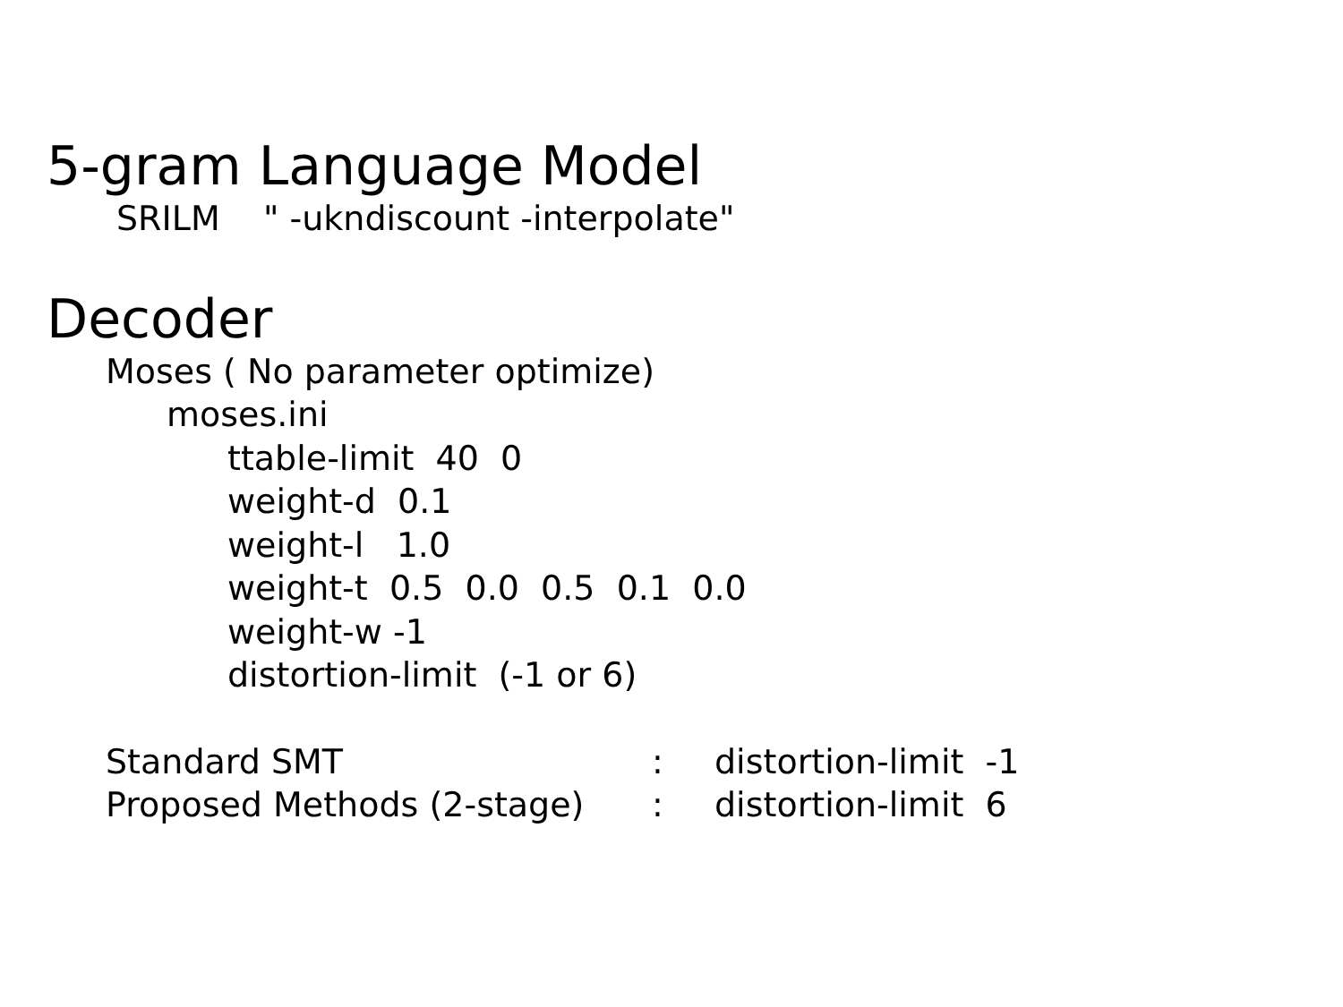5-gram Language Model
SRILM " -ukndiscount -interpolate"
Decoder
Moses ( No parameter optimize)
moses.ini
ttable-limit 40 0
weight-d 0.1
weight-l 1.0
weight-t 0.5 0.0 0.5 0.1 0.0
weight-w -1
distortion-limit (-1 or 6)
Standard SMT : distortion-limit -1
Proposed Methods (2-stage) : distortion-limit 6